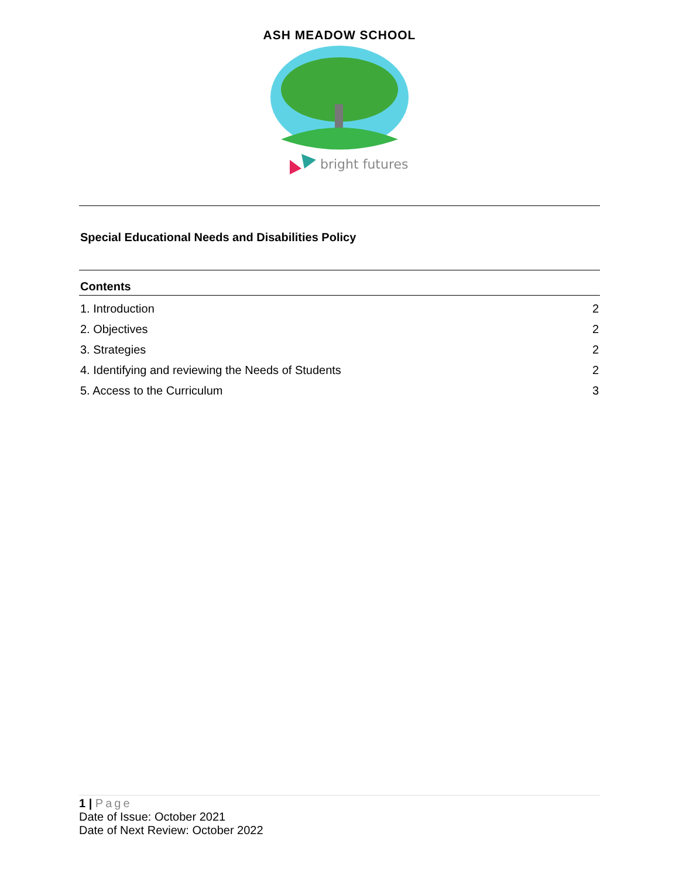ASH MEADOW SCHOOL
bright futures
Special Educational Needs and Disabilities Policy
Contents
1. Introduction 2
2. Objectives 2
3. Strategies 2
4. Identifying and reviewing the Needs of Students 2
5. Access to the Curriculum 3
1 | Page
Date of Issue: October 2021
Date of Next Review: October 2022